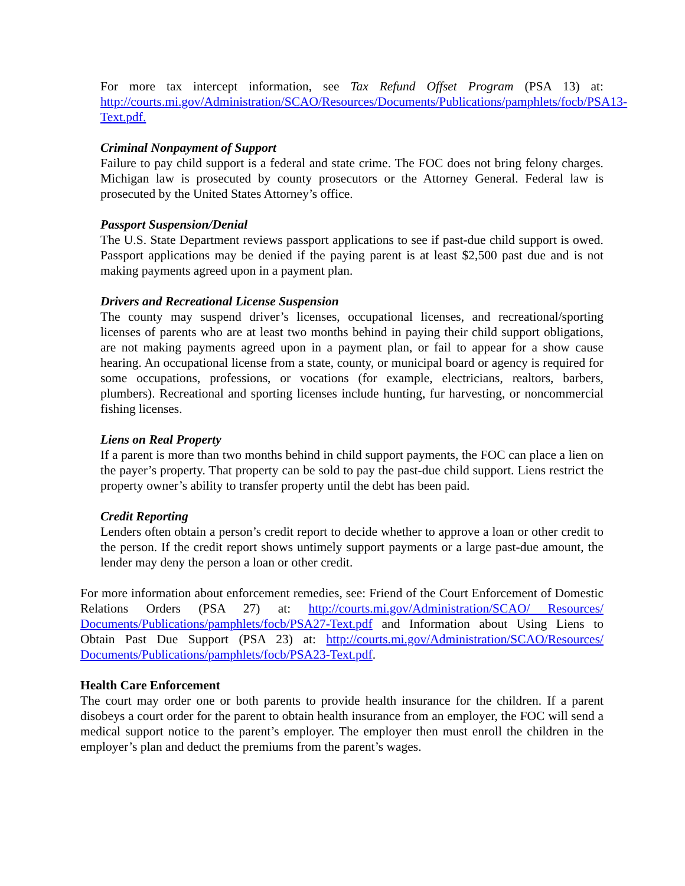For more tax intercept information, see Tax Refund Offset Program (PSA 13) at: http://courts.mi.gov/Administration/SCAO/Resources/Documents/Publications/pamphlets/focb/PSA13-Text.pdf.
Criminal Nonpayment of Support
Failure to pay child support is a federal and state crime. The FOC does not bring felony charges. Michigan law is prosecuted by county prosecutors or the Attorney General. Federal law is prosecuted by the United States Attorney’s office.
Passport Suspension/Denial
The U.S. State Department reviews passport applications to see if past-due child support is owed. Passport applications may be denied if the paying parent is at least $2,500 past due and is not making payments agreed upon in a payment plan.
Drivers and Recreational License Suspension
The county may suspend driver’s licenses, occupational licenses, and recreational/sporting licenses of parents who are at least two months behind in paying their child support obligations, are not making payments agreed upon in a payment plan, or fail to appear for a show cause hearing. An occupational license from a state, county, or municipal board or agency is required for some occupations, professions, or vocations (for example, electricians, realtors, barbers, plumbers). Recreational and sporting licenses include hunting, fur harvesting, or noncommercial fishing licenses.
Liens on Real Property
If a parent is more than two months behind in child support payments, the FOC can place a lien on the payer’s property. That property can be sold to pay the past-due child support. Liens restrict the property owner’s ability to transfer property until the debt has been paid.
Credit Reporting
Lenders often obtain a person’s credit report to decide whether to approve a loan or other credit to the person. If the credit report shows untimely support payments or a large past-due amount, the lender may deny the person a loan or other credit.
For more information about enforcement remedies, see: Friend of the Court Enforcement of Domestic Relations Orders (PSA 27) at: http://courts.mi.gov/Administration/SCAO/ Resources/ Documents/Publications/pamphlets/focb/PSA27-Text.pdf and Information about Using Liens to Obtain Past Due Support (PSA 23) at: http://courts.mi.gov/Administration/SCAO/Resources/ Documents/Publications/pamphlets/focb/PSA23-Text.pdf.
Health Care Enforcement
The court may order one or both parents to provide health insurance for the children. If a parent disobeys a court order for the parent to obtain health insurance from an employer, the FOC will send a medical support notice to the parent’s employer. The employer then must enroll the children in the employer’s plan and deduct the premiums from the parent’s wages.